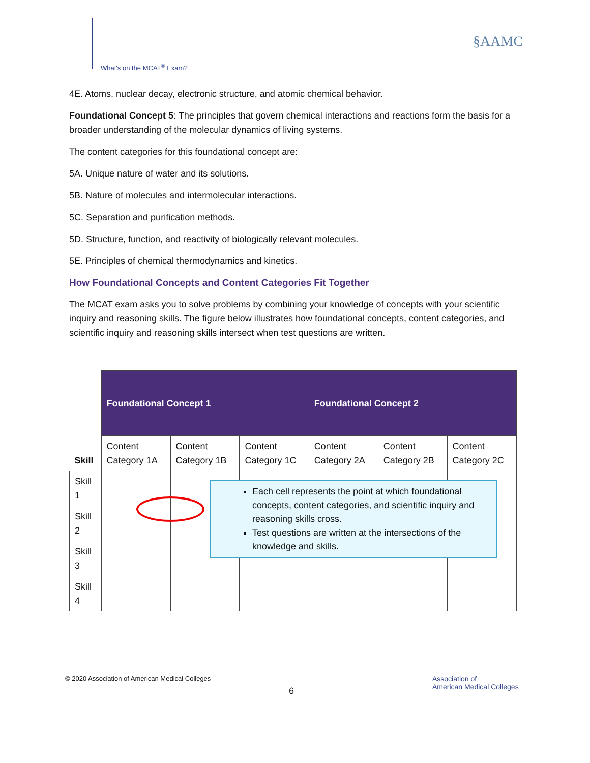What's on the MCAT<sup>®</sup> Exam?
§AAMC
4E. Atoms, nuclear decay, electronic structure, and atomic chemical behavior.
Foundational Concept 5: The principles that govern chemical interactions and reactions form the basis for a broader understanding of the molecular dynamics of living systems.
The content categories for this foundational concept are:
5A. Unique nature of water and its solutions.
5B. Nature of molecules and intermolecular interactions.
5C. Separation and purification methods.
5D. Structure, function, and reactivity of biologically relevant molecules.
5E. Principles of chemical thermodynamics and kinetics.
How Foundational Concepts and Content Categories Fit Together
The MCAT exam asks you to solve problems by combining your knowledge of concepts with your scientific inquiry and reasoning skills. The figure below illustrates how foundational concepts, content categories, and scientific inquiry and reasoning skills intersect when test questions are written.
| | Foundational Concept 1 | | | Foundational Concept 2 | | |
| Skill | Content Category 1A | Content Category 1B | Content Category 1C | Content Category 2A | Content Category 2B | Content Category 2C |
| Skill 1 | | | | | | |
| Skill 2 | | | | | | |
| Skill 3 | | | | | | |
| Skill 4 | | | | | | |
Each cell represents the point at which foundational concepts, content categories, and scientific inquiry and reasoning skills cross.
Test questions are written at the intersections of the knowledge and skills.
© 2020 Association of American Medical Colleges
6
Association of
American Medical Colleges